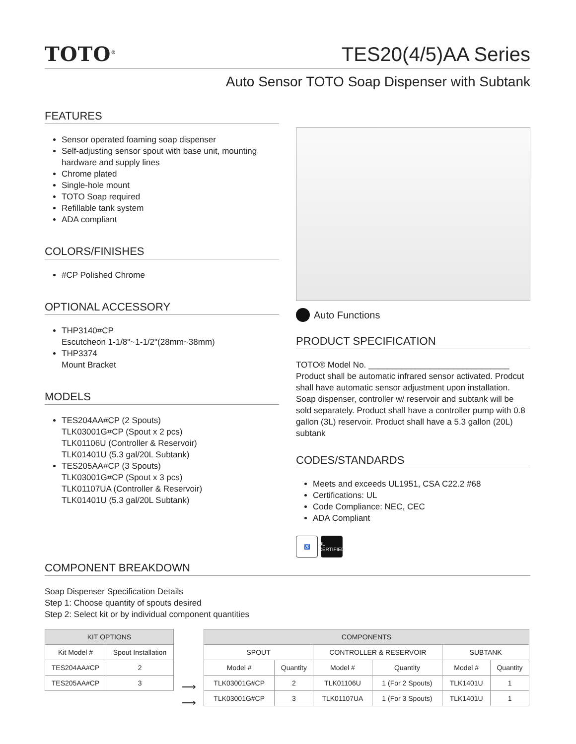TOTO<sup>®</sup>
TES20(4/5)AA Series
Auto Sensor TOTO Soap Dispenser with Subtank
FEATURES
Sensor operated foaming soap dispenser
Self-adjusting sensor spout with base unit, mounting hardware and supply lines
Chrome plated
Single-hole mount
TOTO Soap required
Refillable tank system
ADA compliant
COLORS/FINISHES
#CP Polished Chrome
OPTIONAL ACCESSORY
THP3140#CP
Escutcheon 1-1/8"~1-1/2"(28mm~38mm)
THP3374
Mount Bracket
MODELS
TES204AA#CP (2 Spouts)
TLK03001G#CP (Spout x 2 pcs)
TLK01106U (Controller & Reservoir)
TLK01401U (5.3 gal/20L Subtank)
TES205AA#CP (3 Spouts)
TLK03001G#CP (Spout x 3 pcs)
TLK01107UA (Controller & Reservoir)
TLK01401U (5.3 gal/20L Subtank)
Auto Functions
PRODUCT SPECIFICATION
TOTO® Model No. ______________________________
Product shall be automatic infrared sensor activated. Prodcut shall have automatic sensor adjustment upon installation. Soap dispenser, controller w/ reservoir and subtank will be sold separately. Product shall have a controller pump with 0.8 gallon (3L) reservoir. Product shall have a 5.3 gallon (20L) subtank
CODES/STANDARDS
Meets and exceeds UL1951, CSA C22.2 #68
Certifications: UL
Code Compliance: NEC, CEC
ADA Compliant
♿ UL CERTIFIED
COMPONENT BREAKDOWN
Soap Dispenser Specification Details
Step 1: Choose quantity of spouts desired
Step 2: Select kit or by individual component quantities
| KIT OPTIONS | |
| --- | --- |
| Kit Model # | Spout Installation |
| TES204AA#CP | 2 |
| TES205AA#CP | 3 |
⟶
⟶
| COMPONENTS | | | | | |
| --- | --- | --- | --- | --- | --- |
| SPOUT | | CONTROLLER & RESERVOIR | | SUBTANK | |
| Model # | Quantity | Model # | Quantity | Model # | Quantity |
| TLK03001G#CP | 2 | TLK01106U | 1 (For 2 Spouts) | TLK1401U | 1 |
| TLK03001G#CP | 3 | TLK01107UA | 1 (For 3 Spouts) | TLK1401U | 1 |